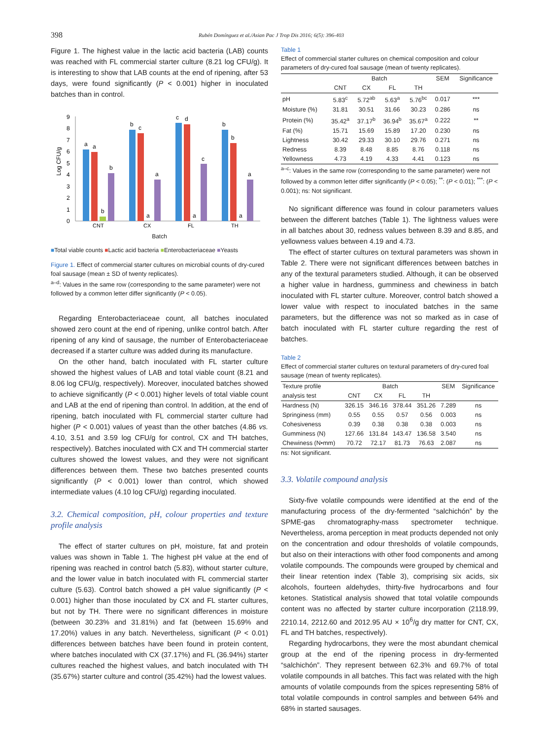398 Rubén Domínguez et al./Asian Pac J Trop Dis 2016; 6(5): 396-403
Figure 1. The highest value in the lactic acid bacteria (LAB) counts was reached with FL commercial starter culture (8.21 log CFU/g). It is interesting to show that LAB counts at the end of ripening, after 53 days, were found significantly (P < 0.001) higher in inoculated batches than in control.
Log CFU/g
0
1
2
3
4
5
6
7
8
9
a
a
b
b
b
c
a
a
c
d
a
c
b
b
a
a
CNT
CX
FL
TH
Batch
■Total viable counts ■Lactic acid bacteria ■Enterobacteriaceae ■Yeasts
Figure 1. Effect of commercial starter cultures on microbial counts of dry-cured foal sausage (mean ± SD of twenty replicates).
<sup>a–d</sup>: Values in the same row (corresponding to the same parameter) were not followed by a common letter differ significantly (P < 0.05).
Regarding Enterobacteriaceae count, all batches inoculated showed zero count at the end of ripening, unlike control batch. After ripening of any kind of sausage, the number of Enterobacteriaceae decreased if a starter culture was added during its manufacture.
On the other hand, batch inoculated with FL starter culture showed the highest values of LAB and total viable count (8.21 and 8.06 log CFU/g, respectively). Moreover, inoculated batches showed to achieve significantly (P < 0.001) higher levels of total viable count and LAB at the end of ripening than control. In addition, at the end of ripening, batch inoculated with FL commercial starter culture had higher (P < 0.001) values of yeast than the other batches (4.86 vs. 4.10, 3.51 and 3.59 log CFU/g for control, CX and TH batches, respectively). Batches inoculated with CX and TH commercial starter cultures showed the lowest values, and they were not significant differences between them. These two batches presented counts significantly (P < 0.001) lower than control, which showed intermediate values (4.10 log CFU/g) regarding inoculated.
3.2. Chemical composition, pH, colour properties and texture profile analysis
The effect of starter cultures on pH, moisture, fat and protein values was shown in Table 1. The highest pH value at the end of ripening was reached in control batch (5.83), without starter culture, and the lower value in batch inoculated with FL commercial starter culture (5.63). Control batch showed a pH value significantly (P < 0.001) higher than those inoculated by CX and FL starter cultures, but not by TH. There were no significant differences in moisture (between 30.23% and 31.81%) and fat (between 15.69% and 17.20%) values in any batch. Nevertheless, significant (P < 0.01) differences between batches have been found in protein content, where batches inoculated with CX (37.17%) and FL (36.94%) starter cultures reached the highest values, and batch inoculated with TH (35.67%) starter culture and control (35.42%) had the lowest values.
Table 1
Effect of commercial starter cultures on chemical composition and colour parameters of dry-cured foal sausage (mean of twenty replicates).
| | Batch | | | | SEM | Significance |
| --- | --- | --- | --- | --- | --- | --- |
| | CNT | CX | FL | TH | | |
| pH | 5.83<sup>c</sup> | 5.72<sup>ab</sup> | 5.63<sup>a</sup> | 5.76<sup>bc</sup> | 0.017 | *** |
| Moisture (%) | 31.81 | 30.51 | 31.66 | 30.23 | 0.286 | ns |
| Protein (%) | 35.42<sup>a</sup> | 37.17<sup>b</sup> | 36.94<sup>b</sup> | 35.67<sup>a</sup> | 0.222 | ** |
| Fat (%) | 15.71 | 15.69 | 15.89 | 17.20 | 0.230 | ns |
| Lightness | 30.42 | 29.33 | 30.10 | 29.76 | 0.271 | ns |
| Redness | 8.39 | 8.48 | 8.85 | 8.76 | 0.118 | ns |
| Yellowness | 4.73 | 4.19 | 4.33 | 4.41 | 0.123 | ns |
<sup>a–c</sup>: Values in the same row (corresponding to the same parameter) were not followed by a common letter differ significantly (P < 0.05); <sup>**</sup>: (P < 0.01); <sup>***</sup>: (P < 0.001); ns: Not significant.
No significant difference was found in colour parameters values between the different batches (Table 1). The lightness values were in all batches about 30, redness values between 8.39 and 8.85, and yellowness values between 4.19 and 4.73.
The effect of starter cultures on textural parameters was shown in Table 2. There were not significant differences between batches in any of the textural parameters studied. Although, it can be observed a higher value in hardness, gumminess and chewiness in batch inoculated with FL starter culture. Moreover, control batch showed a lower value with respect to inoculated batches in the same parameters, but the difference was not so marked as in case of batch inoculated with FL starter culture regarding the rest of batches.
Table 2
Effect of commercial starter cultures on textural parameters of dry-cured foal sausage (mean of twenty replicates).
| Texture profile | Batch | | | | SEM | Significance |
| --- | --- | --- | --- | --- | --- | --- |
| analysis test | CNT | CX | FL | TH | | |
| Hardness (N) | 326.15 | 346.16 | 378.44 | 351.26 | 7.289 | ns |
| Springiness (mm) | 0.55 | 0.55 | 0.57 | 0.56 | 0.003 | ns |
| Cohesiveness | 0.39 | 0.38 | 0.38 | 0.38 | 0.003 | ns |
| Gumminess (N) | 127.66 | 131.84 | 143.47 | 136.58 | 3.540 | ns |
| Chewiness (N•mm) | 70.72 | 72.17 | 81.73 | 76.63 | 2.087 | ns |
ns: Not significant.
3.3. Volatile compound analysis
Sixty-five volatile compounds were identified at the end of the manufacturing process of the dry-fermented “salchichón” by the SPME-gas chromatography-mass spectrometer technique. Nevertheless, aroma perception in meat products depended not only on the concentration and odour thresholds of volatile compounds, but also on their interactions with other food components and among volatile compounds. The compounds were grouped by chemical and their linear retention index (Table 3), comprising six acids, six alcohols, fourteen aldehydes, thirty-five hydrocarbons and four ketones. Statistical analysis showed that total volatile compounds content was no affected by starter culture incorporation (2118.99, 2210.14, 2212.60 and 2012.95 AU × 10<sup>6</sup>/g dry matter for CNT, CX, FL and TH batches, respectively).
Regarding hydrocarbons, they were the most abundant chemical group at the end of the ripening process in dry-fermented “salchichón”. They represent between 62.3% and 69.7% of total volatile compounds in all batches. This fact was related with the high amounts of volatile compounds from the spices representing 58% of total volatile compounds in control samples and between 64% and 68% in started sausages.